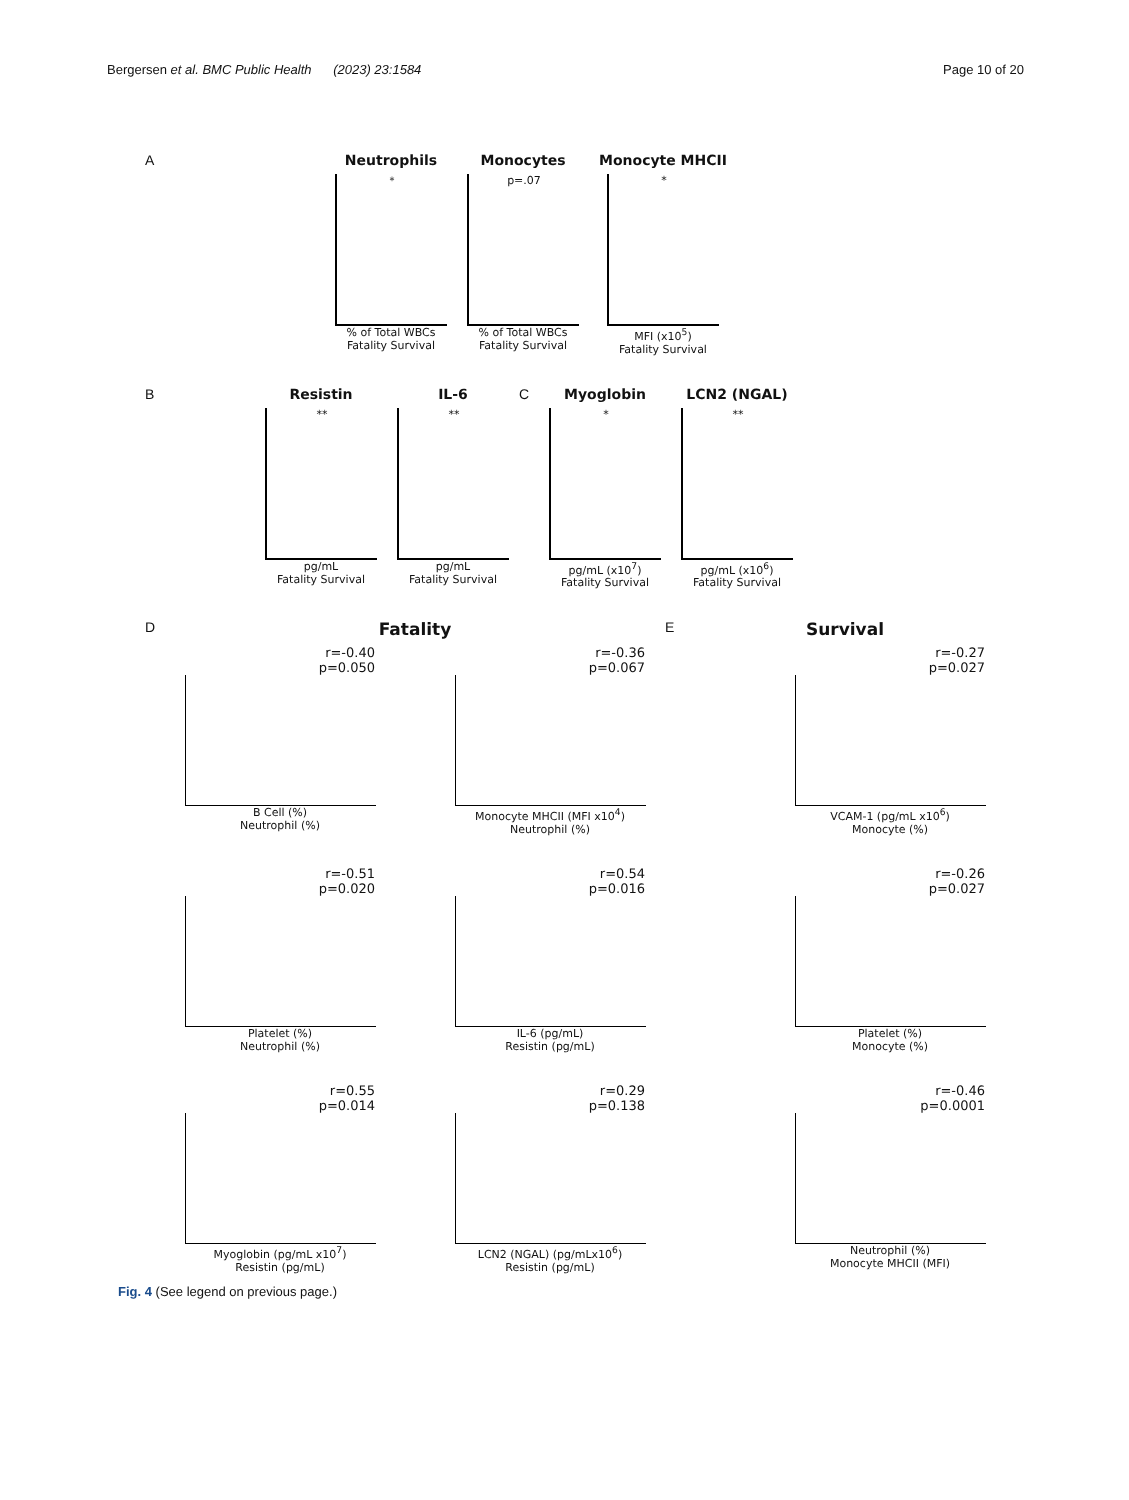Bergersen et al. BMC Public Health (2023) 23:1584 Page 10 of 20
A Neutrophils
*
% of Total WBCs
Fatality Survival
Monocytes
p=.07
% of Total WBCs
Fatality Survival
Monocyte MHCII
*
MFI (x10<sup>5</sup>)
Fatality Survival
B Resistin
**
pg/mL
Fatality Survival
IL-6
**
pg/mL
Fatality Survival
C Myoglobin
*
pg/mL (x10<sup>7</sup>)
Fatality Survival
LCN2 (NGAL)
**
pg/mL (x10<sup>6</sup>)
Fatality Survival
D
Fatality
E
Survival
r=-0.40
p=0.050
B Cell (%)
Neutrophil (%)
r=-0.36
p=0.067
Monocyte MHCII (MFI x10<sup>4</sup>)
Neutrophil (%)
r=-0.27
p=0.027
VCAM-1 (pg/mL x10<sup>6</sup>)
Monocyte (%)
r=-0.51
p=0.020
Platelet (%)
Neutrophil (%)
r=0.54
p=0.016
IL-6 (pg/mL)
Resistin (pg/mL)
r=-0.26
p=0.027
Platelet (%)
Monocyte (%)
r=0.55
p=0.014
Myoglobin (pg/mL x10<sup>7</sup>)
Resistin (pg/mL)
r=0.29
p=0.138
LCN2 (NGAL) (pg/mLx10<sup>6</sup>)
Resistin (pg/mL)
r=-0.46
p=0.0001
Neutrophil (%)
Monocyte MHCII (MFI)
Fig. 4 (See legend on previous page.)